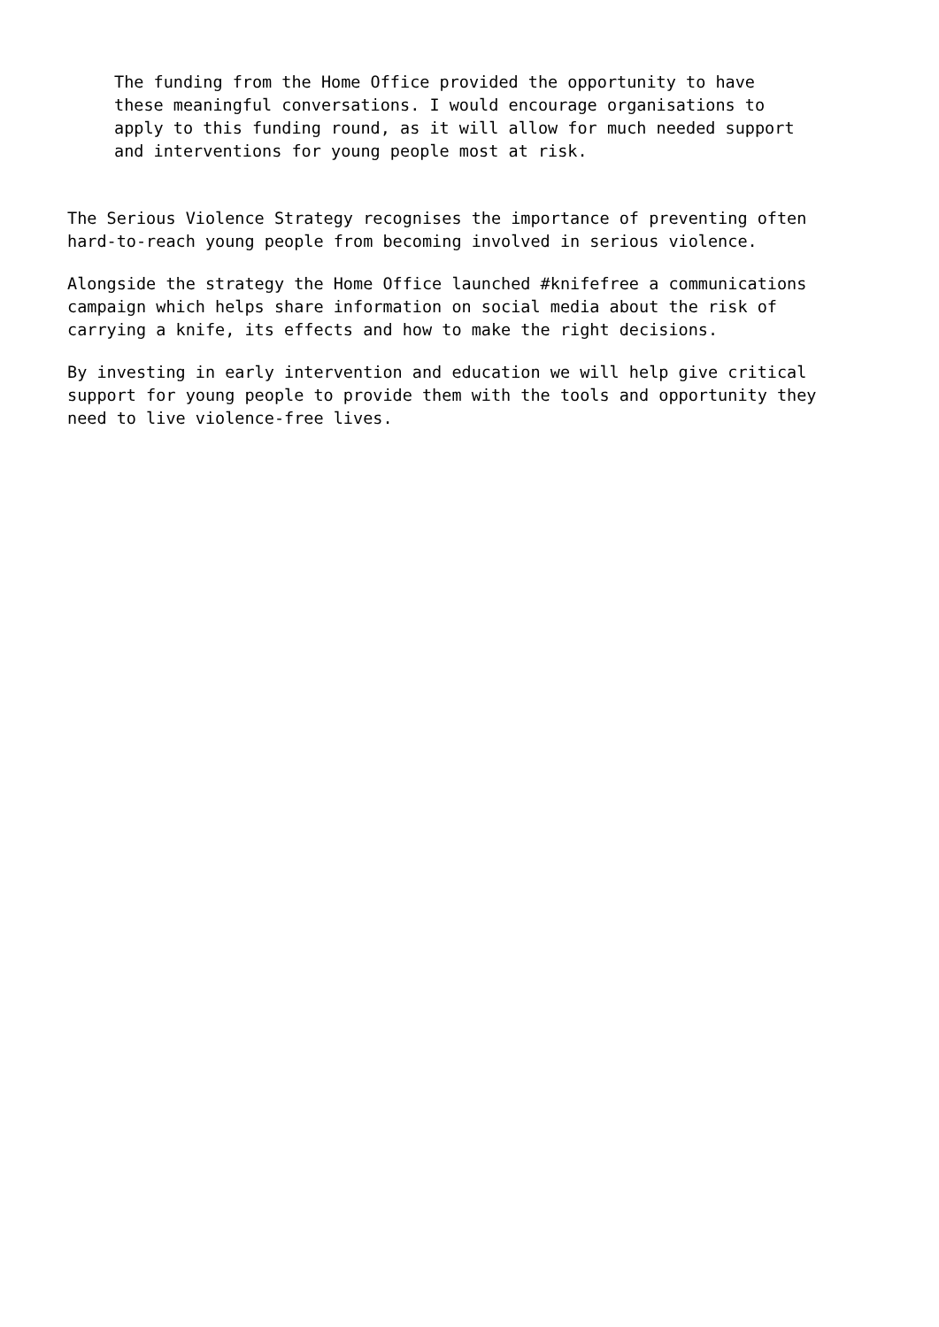The funding from the Home Office provided the opportunity to have these meaningful conversations. I would encourage organisations to apply to this funding round, as it will allow for much needed support and interventions for young people most at risk.
The Serious Violence Strategy recognises the importance of preventing often hard-to-reach young people from becoming involved in serious violence.
Alongside the strategy the Home Office launched #knifefree a communications campaign which helps share information on social media about the risk of carrying a knife, its effects and how to make the right decisions.
By investing in early intervention and education we will help give critical support for young people to provide them with the tools and opportunity they need to live violence-free lives.